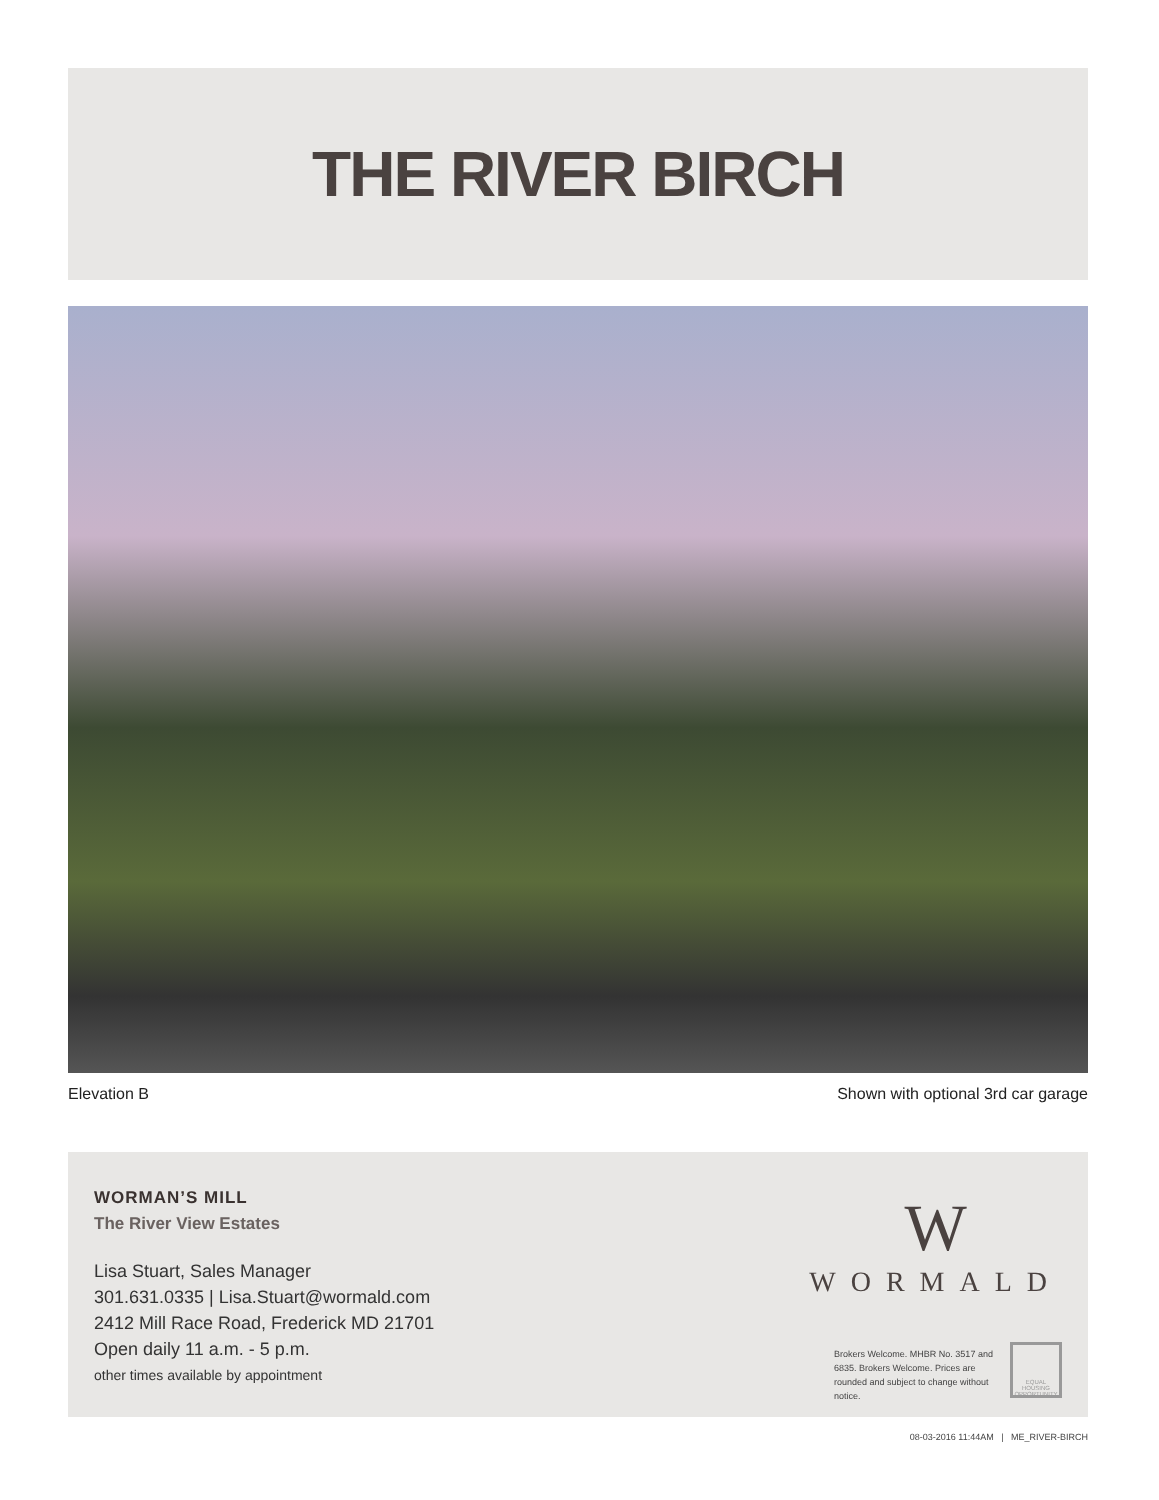THE RIVER BIRCH
Elevation B Shown with optional 3rd car garage
WORMAN’S MILL
The River View Estates
Lisa Stuart, Sales Manager
301.631.0335 | Lisa.Stuart@wormald.com
2412 Mill Race Road, Frederick MD 21701
Open daily 11 a.m. - 5 p.m.
other times available by appointment
W
WORMALD
Brokers Welcome. MHBR No. 3517 and 6835. Brokers Welcome. Prices are rounded and subject to change without notice.
EQUAL HOUSING OPPORTUNITY
08-03-2016 11:44AM | ME_RIVER-BIRCH